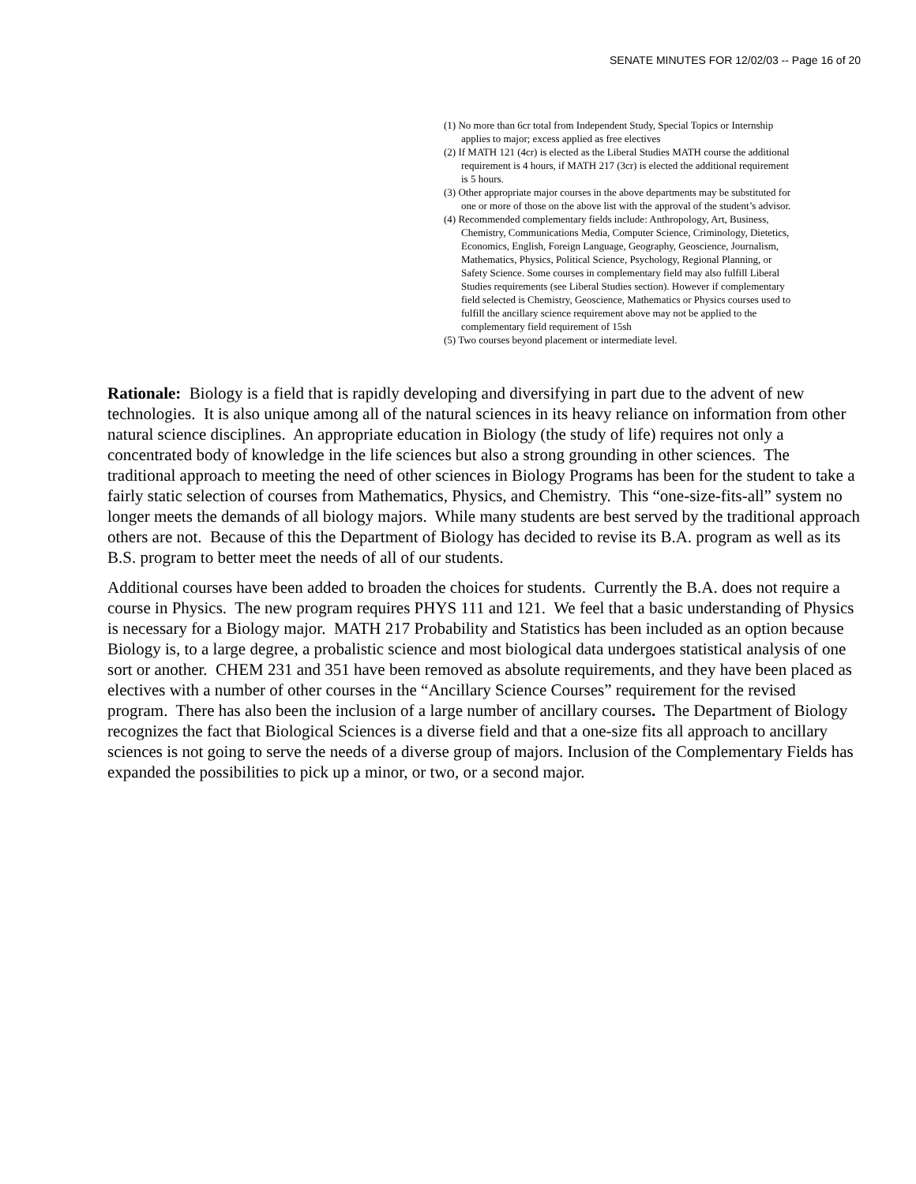SENATE MINUTES FOR 12/02/03 -- Page 16 of 20
(1) No more than 6cr total from Independent Study, Special Topics or Internship applies to major; excess applied as free electives
(2) If MATH 121 (4cr) is elected as the Liberal Studies MATH course the additional requirement is 4 hours, if MATH 217 (3cr) is elected the additional requirement is 5 hours.
(3) Other appropriate major courses in the above departments may be substituted for one or more of those on the above list with the approval of the student’s advisor.
(4) Recommended complementary fields include: Anthropology, Art, Business, Chemistry, Communications Media, Computer Science, Criminology, Dietetics, Economics, English, Foreign Language, Geography, Geoscience, Journalism, Mathematics, Physics, Political Science, Psychology, Regional Planning, or Safety Science. Some courses in complementary field may also fulfill Liberal Studies requirements (see Liberal Studies section). However if complementary field selected is Chemistry, Geoscience, Mathematics or Physics courses used to fulfill the ancillary science requirement above may not be applied to the complementary field requirement of 15sh
(5) Two courses beyond placement or intermediate level.
Rationale: Biology is a field that is rapidly developing and diversifying in part due to the advent of new technologies. It is also unique among all of the natural sciences in its heavy reliance on information from other natural science disciplines. An appropriate education in Biology (the study of life) requires not only a concentrated body of knowledge in the life sciences but also a strong grounding in other sciences. The traditional approach to meeting the need of other sciences in Biology Programs has been for the student to take a fairly static selection of courses from Mathematics, Physics, and Chemistry. This “one-size-fits-all” system no longer meets the demands of all biology majors. While many students are best served by the traditional approach others are not. Because of this the Department of Biology has decided to revise its B.A. program as well as its B.S. program to better meet the needs of all of our students.
Additional courses have been added to broaden the choices for students. Currently the B.A. does not require a course in Physics. The new program requires PHYS 111 and 121. We feel that a basic understanding of Physics is necessary for a Biology major. MATH 217 Probability and Statistics has been included as an option because Biology is, to a large degree, a probalistic science and most biological data undergoes statistical analysis of one sort or another. CHEM 231 and 351 have been removed as absolute requirements, and they have been placed as electives with a number of other courses in the “Ancillary Science Courses” requirement for the revised program. There has also been the inclusion of a large number of ancillary courses. The Department of Biology recognizes the fact that Biological Sciences is a diverse field and that a one-size fits all approach to ancillary sciences is not going to serve the needs of a diverse group of majors. Inclusion of the Complementary Fields has expanded the possibilities to pick up a minor, or two, or a second major.